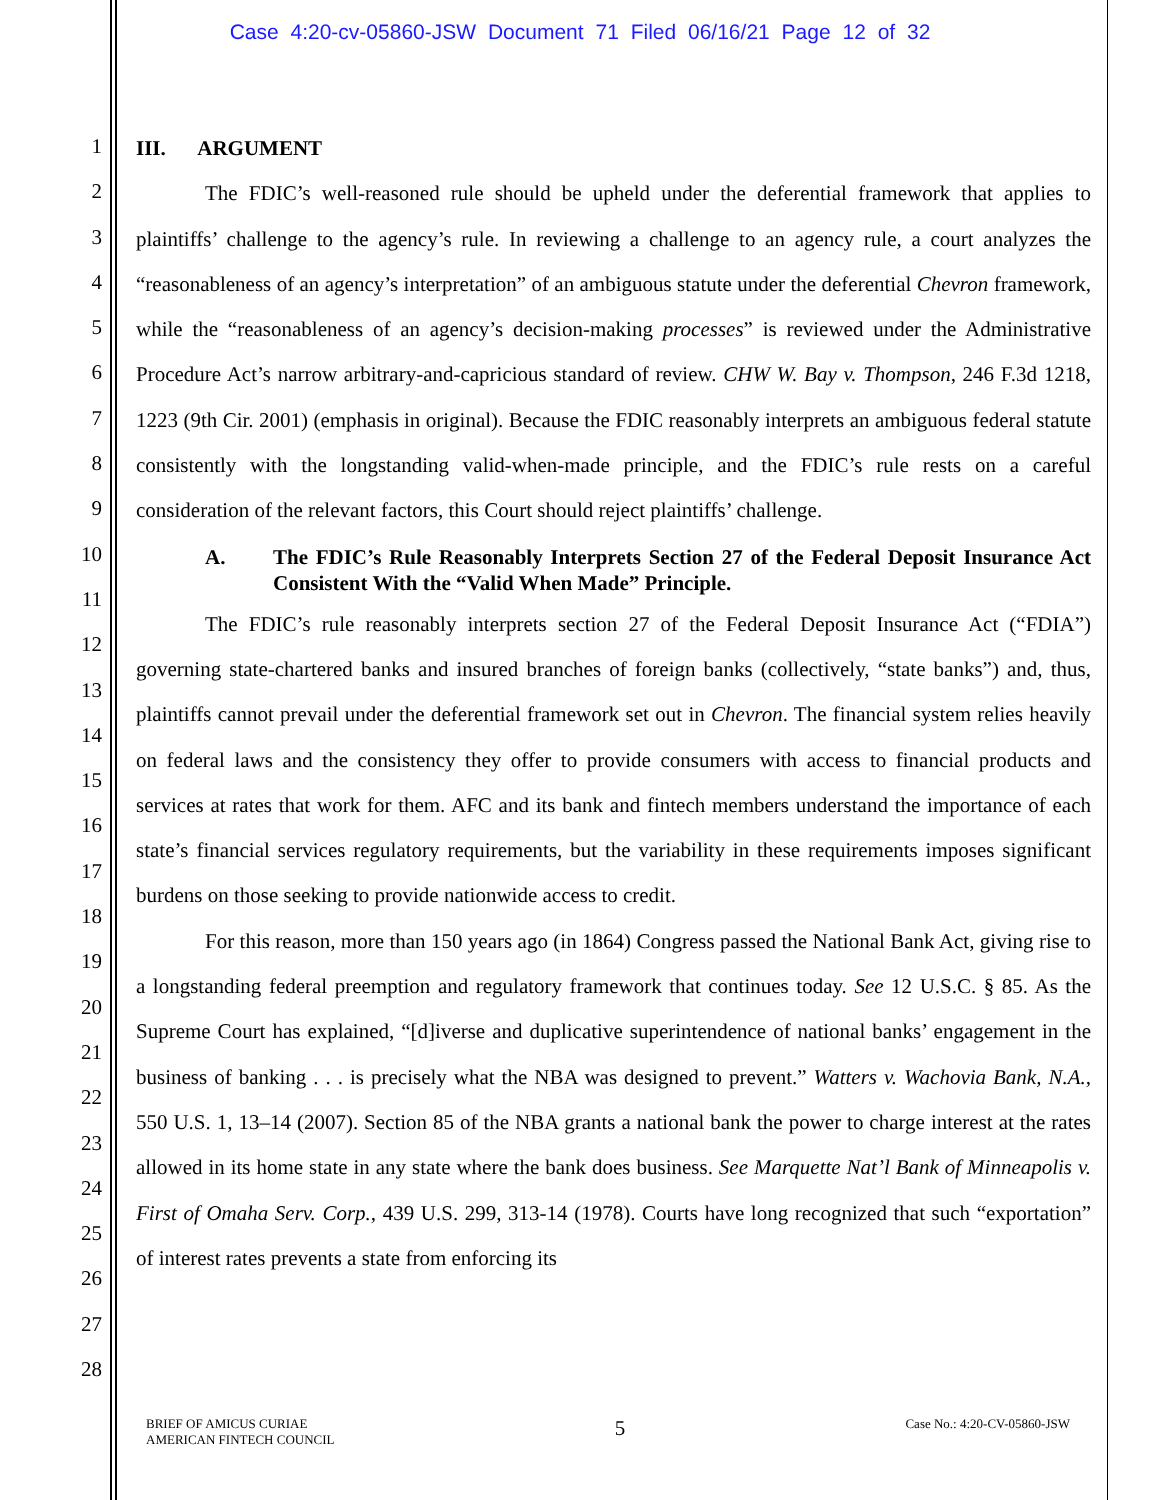Case 4:20-cv-05860-JSW Document 71 Filed 06/16/21 Page 12 of 32
1
2
3
4
5
6
7
8
9
10
11
12
13
14
15
16
17
18
19
20
21
22
23
24
25
26
27
28
III. ARGUMENT
The FDIC’s well-reasoned rule should be upheld under the deferential framework that applies to plaintiffs’ challenge to the agency’s rule. In reviewing a challenge to an agency rule, a court analyzes the “reasonableness of an agency’s interpretation” of an ambiguous statute under the deferential Chevron framework, while the “reasonableness of an agency’s decision-making processes” is reviewed under the Administrative Procedure Act’s narrow arbitrary-and-capricious standard of review. CHW W. Bay v. Thompson, 246 F.3d 1218, 1223 (9th Cir. 2001) (emphasis in original). Because the FDIC reasonably interprets an ambiguous federal statute consistently with the longstanding valid-when-made principle, and the FDIC’s rule rests on a careful consideration of the relevant factors, this Court should reject plaintiffs’ challenge.
A. The FDIC’s Rule Reasonably Interprets Section 27 of the Federal Deposit Insurance Act Consistent With the “Valid When Made” Principle.
The FDIC’s rule reasonably interprets section 27 of the Federal Deposit Insurance Act (“FDIA”) governing state-chartered banks and insured branches of foreign banks (collectively, “state banks”) and, thus, plaintiffs cannot prevail under the deferential framework set out in Chevron. The financial system relies heavily on federal laws and the consistency they offer to provide consumers with access to financial products and services at rates that work for them. AFC and its bank and fintech members understand the importance of each state’s financial services regulatory requirements, but the variability in these requirements imposes significant burdens on those seeking to provide nationwide access to credit.
For this reason, more than 150 years ago (in 1864) Congress passed the National Bank Act, giving rise to a longstanding federal preemption and regulatory framework that continues today. See 12 U.S.C. § 85. As the Supreme Court has explained, “[d]iverse and duplicative superintendence of national banks’ engagement in the business of banking . . . is precisely what the NBA was designed to prevent.” Watters v. Wachovia Bank, N.A., 550 U.S. 1, 13–14 (2007). Section 85 of the NBA grants a national bank the power to charge interest at the rates allowed in its home state in any state where the bank does business. See Marquette Nat’l Bank of Minneapolis v. First of Omaha Serv. Corp., 439 U.S. 299, 313-14 (1978). Courts have long recognized that such “exportation” of interest rates prevents a state from enforcing its
BRIEF OF AMICUS CURIAE
AMERICAN FINTECH COUNCIL
5
Case No.: 4:20-CV-05860-JSW